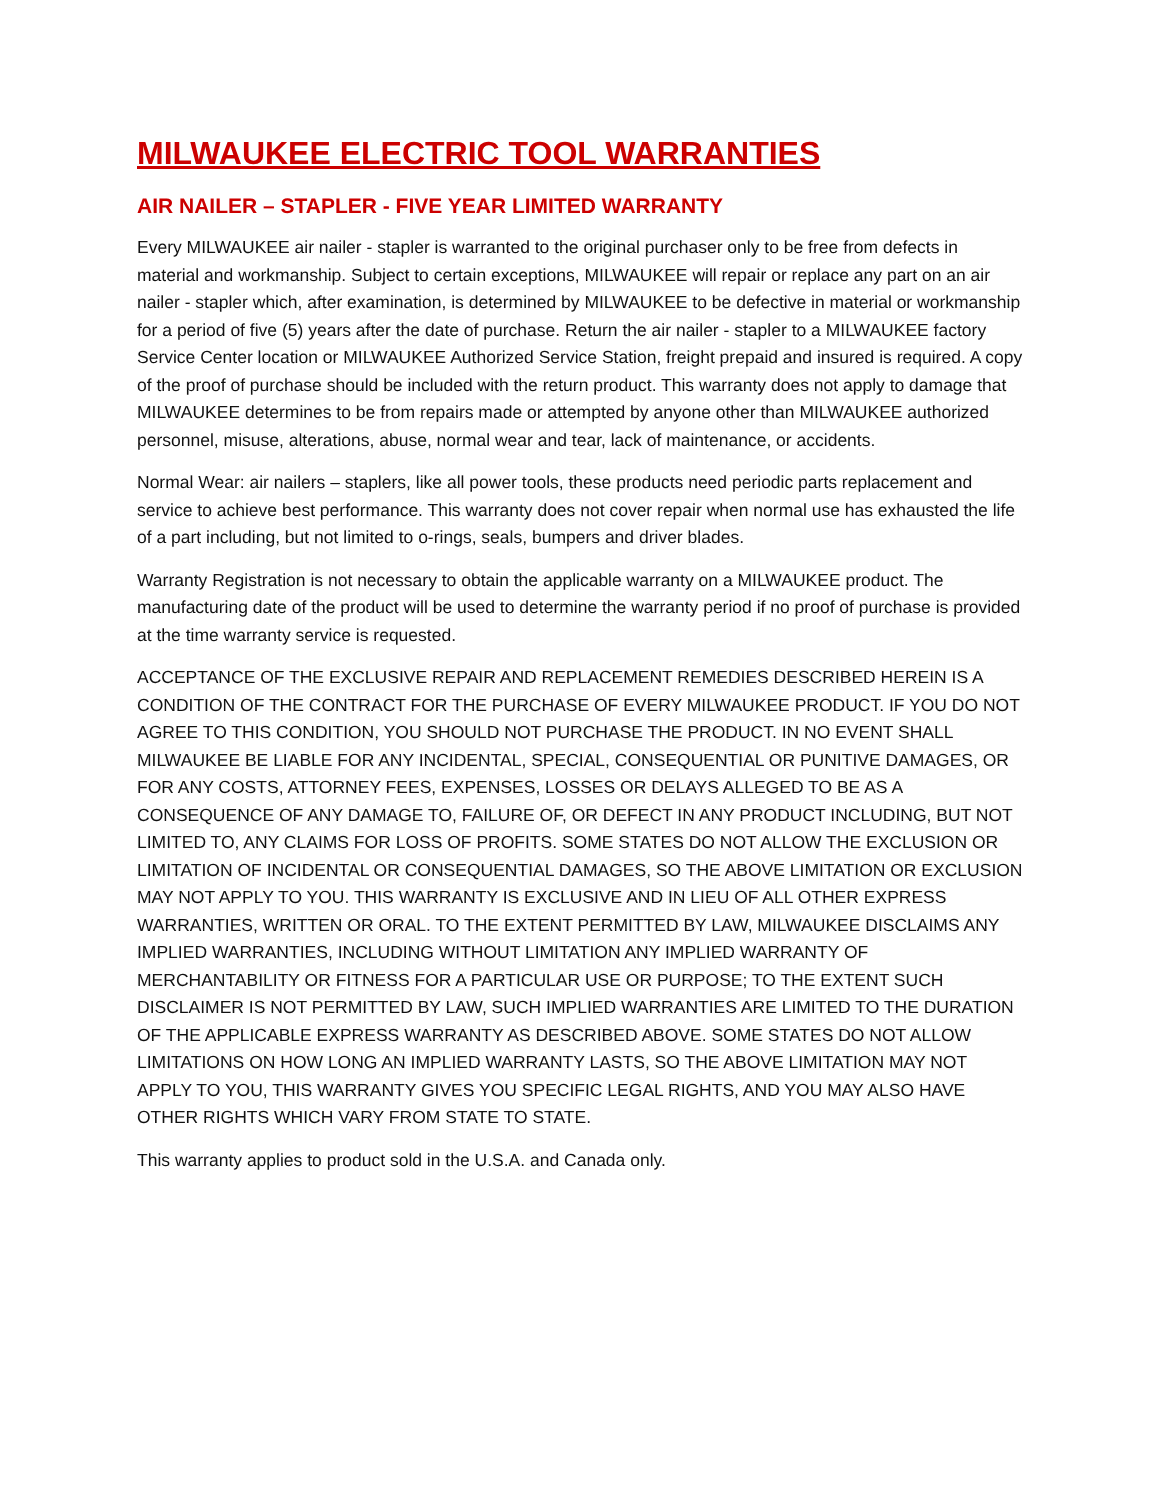MILWAUKEE ELECTRIC TOOL WARRANTIES
AIR NAILER – STAPLER - FIVE YEAR LIMITED WARRANTY
Every MILWAUKEE air nailer - stapler is warranted to the original purchaser only to be free from defects in material and workmanship. Subject to certain exceptions, MILWAUKEE will repair or replace any part on an air nailer - stapler which, after examination, is determined by MILWAUKEE to be defective in material or workmanship for a period of five (5) years after the date of purchase. Return the air nailer - stapler to a MILWAUKEE factory Service Center location or MILWAUKEE Authorized Service Station, freight prepaid and insured is required. A copy of the proof of purchase should be included with the return product. This warranty does not apply to damage that MILWAUKEE determines to be from repairs made or attempted by anyone other than MILWAUKEE authorized personnel, misuse, alterations, abuse, normal wear and tear, lack of maintenance, or accidents.
Normal Wear: air nailers – staplers, like all power tools, these products need periodic parts replacement and service to achieve best performance. This warranty does not cover repair when normal use has exhausted the life of a part including, but not limited to o-rings, seals, bumpers and driver blades.
Warranty Registration is not necessary to obtain the applicable warranty on a MILWAUKEE product. The manufacturing date of the product will be used to determine the warranty period if no proof of purchase is provided at the time warranty service is requested.
ACCEPTANCE OF THE EXCLUSIVE REPAIR AND REPLACEMENT REMEDIES DESCRIBED HEREIN IS A CONDITION OF THE CONTRACT FOR THE PURCHASE OF EVERY MILWAUKEE PRODUCT. IF YOU DO NOT AGREE TO THIS CONDITION, YOU SHOULD NOT PURCHASE THE PRODUCT. IN NO EVENT SHALL MILWAUKEE BE LIABLE FOR ANY INCIDENTAL, SPECIAL, CONSEQUENTIAL OR PUNITIVE DAMAGES, OR FOR ANY COSTS, ATTORNEY FEES, EXPENSES, LOSSES OR DELAYS ALLEGED TO BE AS A CONSEQUENCE OF ANY DAMAGE TO, FAILURE OF, OR DEFECT IN ANY PRODUCT INCLUDING, BUT NOT LIMITED TO, ANY CLAIMS FOR LOSS OF PROFITS. SOME STATES DO NOT ALLOW THE EXCLUSION OR LIMITATION OF INCIDENTAL OR CONSEQUENTIAL DAMAGES, SO THE ABOVE LIMITATION OR EXCLUSION MAY NOT APPLY TO YOU. THIS WARRANTY IS EXCLUSIVE AND IN LIEU OF ALL OTHER EXPRESS WARRANTIES, WRITTEN OR ORAL. TO THE EXTENT PERMITTED BY LAW, MILWAUKEE DISCLAIMS ANY IMPLIED WARRANTIES, INCLUDING WITHOUT LIMITATION ANY IMPLIED WARRANTY OF MERCHANTABILITY OR FITNESS FOR A PARTICULAR USE OR PURPOSE; TO THE EXTENT SUCH DISCLAIMER IS NOT PERMITTED BY LAW, SUCH IMPLIED WARRANTIES ARE LIMITED TO THE DURATION OF THE APPLICABLE EXPRESS WARRANTY AS DESCRIBED ABOVE. SOME STATES DO NOT ALLOW LIMITATIONS ON HOW LONG AN IMPLIED WARRANTY LASTS, SO THE ABOVE LIMITATION MAY NOT APPLY TO YOU, THIS WARRANTY GIVES YOU SPECIFIC LEGAL RIGHTS, AND YOU MAY ALSO HAVE OTHER RIGHTS WHICH VARY FROM STATE TO STATE.
This warranty applies to product sold in the U.S.A. and Canada only.